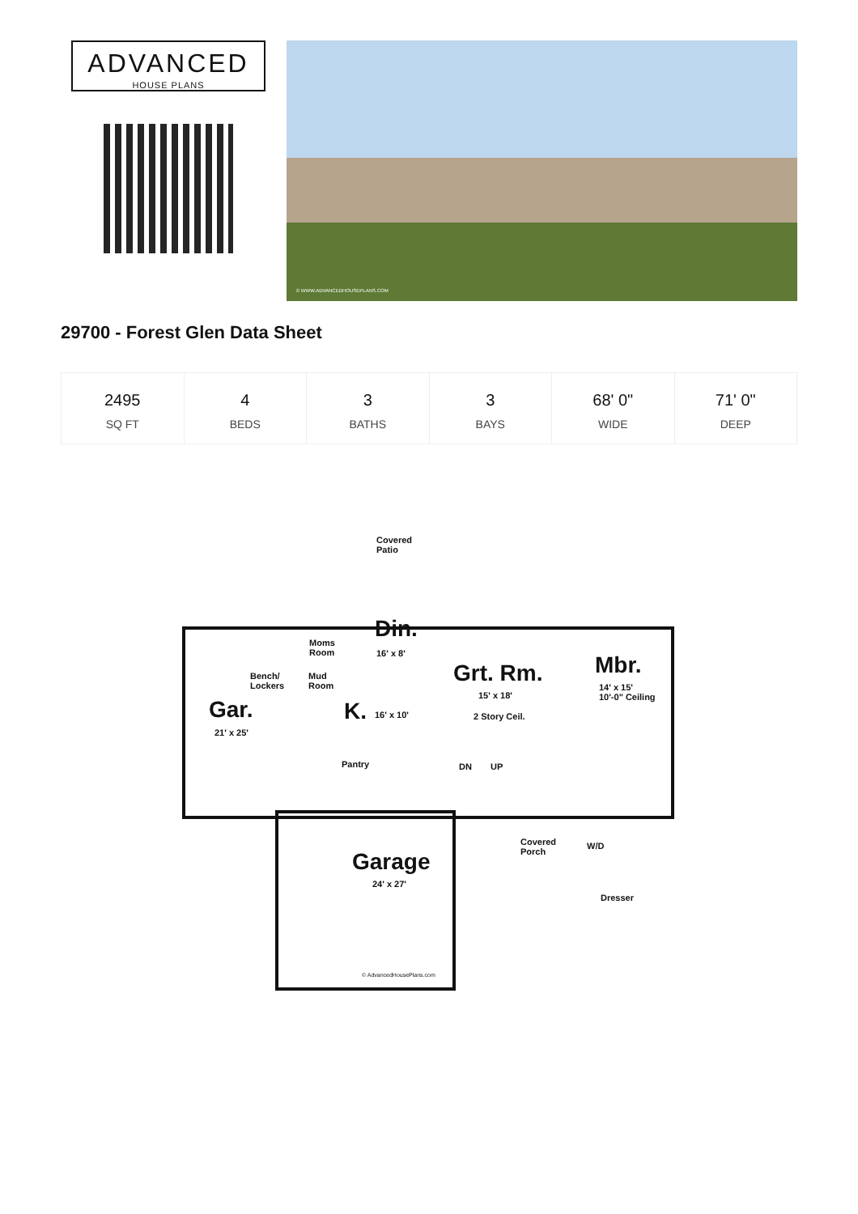ADVANCED
HOUSE PLANS
© WWW.ADVANCEDHOUSEPLANS.COM
29700 - Forest Glen Data Sheet
| 2495 SQ FT | 4 BEDS | 3 BATHS | 3 BAYS | 68' 0" WIDE | 71' 0" DEEP |
Covered
Patio
Din.
16' x 8'
Moms
Room
Bench/
Lockers
Mud
Room
Grt. Rm.
15' x 18'
2 Story Ceil.
Mbr.
14' x 15'
10'-0" Ceiling
Gar.
21' x 25'
K. 16' x 10'
Pantry DN UP
Covered
Porch
W/D
Dresser
Garage
24' x 27'
© AdvancedHousePlans.com